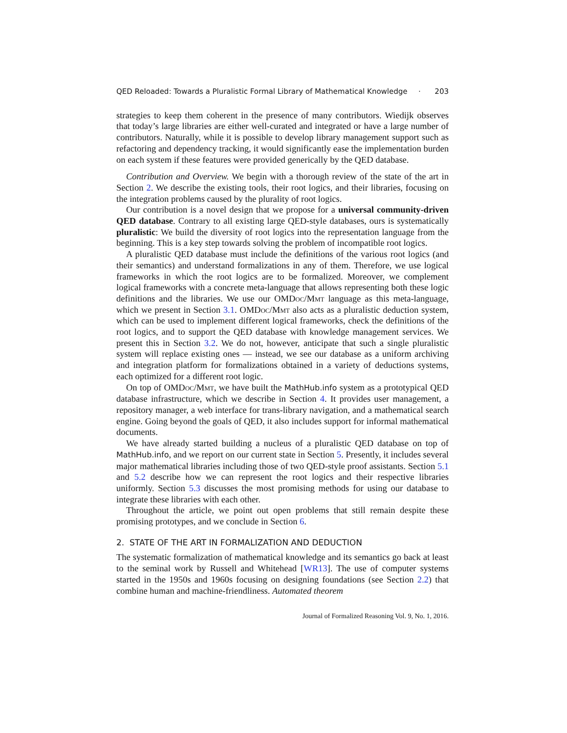QED Reloaded: Towards a Pluralistic Formal Library of Mathematical Knowledge · 203
strategies to keep them coherent in the presence of many contributors. Wiedijk observes that today’s large libraries are either well-curated and integrated or have a large number of contributors. Naturally, while it is possible to develop library management support such as refactoring and dependency tracking, it would significantly ease the implementation burden on each system if these features were provided generically by the QED database.
Contribution and Overview. We begin with a thorough review of the state of the art in Section 2. We describe the existing tools, their root logics, and their libraries, focusing on the integration problems caused by the plurality of root logics.
Our contribution is a novel design that we propose for a universal community-driven QED database. Contrary to all existing large QED-style databases, ours is systematically pluralistic: We build the diversity of root logics into the representation language from the beginning. This is a key step towards solving the problem of incompatible root logics.
A pluralistic QED database must include the definitions of the various root logics (and their semantics) and understand formalizations in any of them. Therefore, we use logical frameworks in which the root logics are to be formalized. Moreover, we complement logical frameworks with a concrete meta-language that allows representing both these logic definitions and the libraries. We use our OMDoc/Mmt language as this meta-language, which we present in Section 3.1. OMDoc/Mmt also acts as a pluralistic deduction system, which can be used to implement different logical frameworks, check the definitions of the root logics, and to support the QED database with knowledge management services. We present this in Section 3.2. We do not, however, anticipate that such a single pluralistic system will replace existing ones — instead, we see our database as a uniform archiving and integration platform for formalizations obtained in a variety of deductions systems, each optimized for a different root logic.
On top of OMDoc/Mmt, we have built the MathHub.info system as a prototypical QED database infrastructure, which we describe in Section 4. It provides user management, a repository manager, a web interface for trans-library navigation, and a mathematical search engine. Going beyond the goals of QED, it also includes support for informal mathematical documents.
We have already started building a nucleus of a pluralistic QED database on top of MathHub.info, and we report on our current state in Section 5. Presently, it includes several major mathematical libraries including those of two QED-style proof assistants. Section 5.1 and 5.2 describe how we can represent the root logics and their respective libraries uniformly. Section 5.3 discusses the most promising methods for using our database to integrate these libraries with each other.
Throughout the article, we point out open problems that still remain despite these promising prototypes, and we conclude in Section 6.
2. STATE OF THE ART IN FORMALIZATION AND DEDUCTION
The systematic formalization of mathematical knowledge and its semantics go back at least to the seminal work by Russell and Whitehead [WR13]. The use of computer systems started in the 1950s and 1960s focusing on designing foundations (see Section 2.2) that combine human and machine-friendliness. Automated theorem
Journal of Formalized Reasoning Vol. 9, No. 1, 2016.